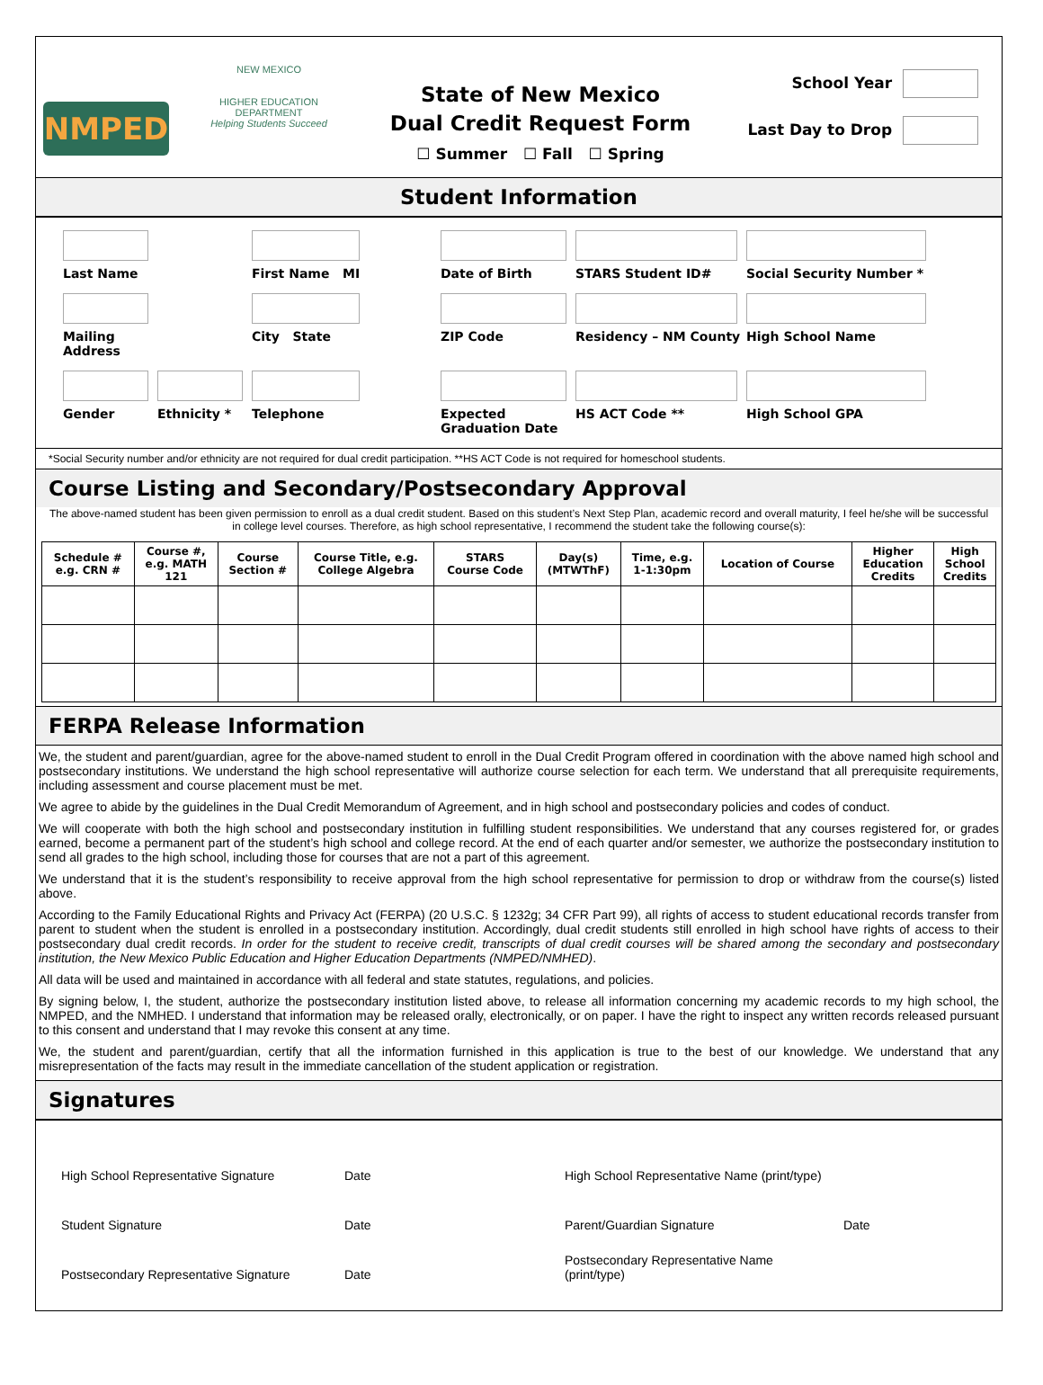NMPED
NEW MEXICO
HIGHER EDUCATION DEPARTMENT
Helping Students Succeed
State of New Mexico
Dual Credit Request Form
☐ Summer ☐ Fall ☐ Spring
School Year
Last Day to Drop
Student Information
Last Name
First Name MI
Date of Birth
STARS Student ID#
Social Security Number *
Mailing Address
City State
ZIP Code
Residency – NM County
High School Name
Gender
Ethnicity *
Telephone
Expected Graduation Date
HS ACT Code **
High School GPA
*Social Security number and/or ethnicity are not required for dual credit participation. **HS ACT Code is not required for homeschool students.
Course Listing and Secondary/Postsecondary Approval
The above-named student has been given permission to enroll as a dual credit student. Based on this student’s Next Step Plan, academic record and overall maturity, I feel he/she will be successful in college level courses. Therefore, as high school representative, I recommend the student take the following course(s):
| Schedule # e.g. CRN # | Course #, e.g. MATH 121 | Course Section # | Course Title, e.g. College Algebra | STARS Course Code | Day(s) (MTWThF) | Time, e.g. 1-1:30pm | Location of Course | Higher Education Credits | High School Credits |
| --- | --- | --- | --- | --- | --- | --- | --- | --- | --- |
FERPA Release Information
We, the student and parent/guardian, agree for the above-named student to enroll in the Dual Credit Program offered in coordination with the above named high school and postsecondary institutions. We understand the high school representative will authorize course selection for each term. We understand that all prerequisite requirements, including assessment and course placement must be met.
We agree to abide by the guidelines in the Dual Credit Memorandum of Agreement, and in high school and postsecondary policies and codes of conduct.
We will cooperate with both the high school and postsecondary institution in fulfilling student responsibilities. We understand that any courses registered for, or grades earned, become a permanent part of the student’s high school and college record. At the end of each quarter and/or semester, we authorize the postsecondary institution to send all grades to the high school, including those for courses that are not a part of this agreement.
We understand that it is the student’s responsibility to receive approval from the high school representative for permission to drop or withdraw from the course(s) listed above.
According to the Family Educational Rights and Privacy Act (FERPA) (20 U.S.C. § 1232g; 34 CFR Part 99), all rights of access to student educational records transfer from parent to student when the student is enrolled in a postsecondary institution. Accordingly, dual credit students still enrolled in high school have rights of access to their postsecondary dual credit records. In order for the student to receive credit, transcripts of dual credit courses will be shared among the secondary and postsecondary institution, the New Mexico Public Education and Higher Education Departments (NMPED/NMHED).
All data will be used and maintained in accordance with all federal and state statutes, regulations, and policies.
By signing below, I, the student, authorize the postsecondary institution listed above, to release all information concerning my academic records to my high school, the NMPED, and the NMHED. I understand that information may be released orally, electronically, or on paper. I have the right to inspect any written records released pursuant to this consent and understand that I may revoke this consent at any time.
We, the student and parent/guardian, certify that all the information furnished in this application is true to the best of our knowledge. We understand that any misrepresentation of the facts may result in the immediate cancellation of the student application or registration.
Signatures
High School Representative Signature
Date
High School Representative Name (print/type)
Student Signature
Date
Parent/Guardian Signature
Date
Postsecondary Representative Signature
Date
Postsecondary Representative Name (print/type)